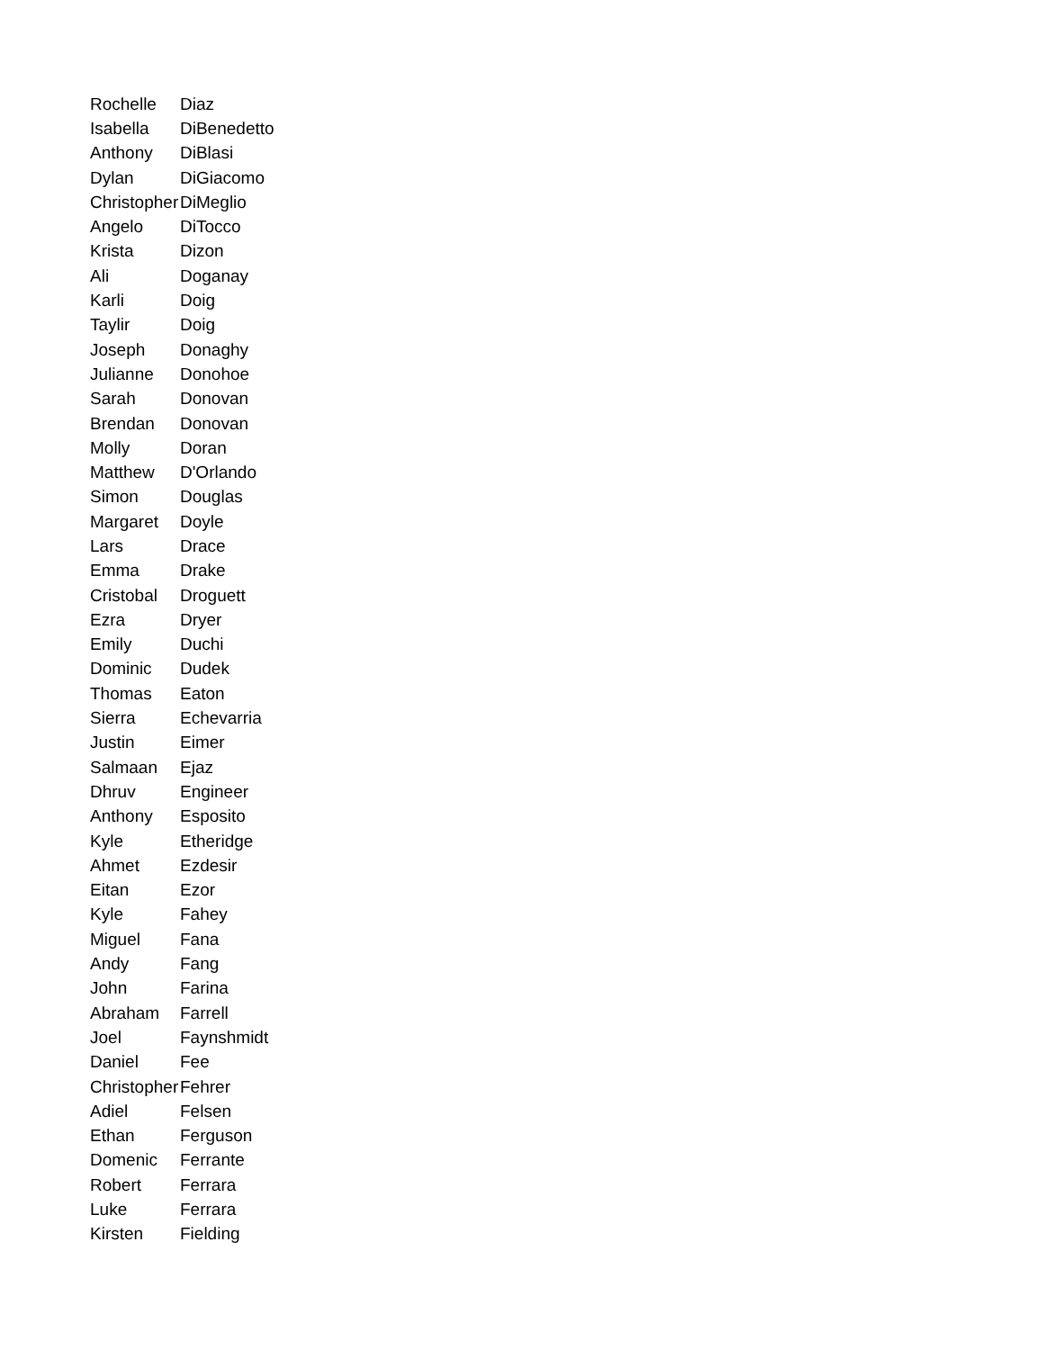| Rochelle | Diaz |
| Isabella | DiBenedetto |
| Anthony | DiBlasi |
| Dylan | DiGiacomo |
| Christopher | DiMeglio |
| Angelo | DiTocco |
| Krista | Dizon |
| Ali | Doganay |
| Karli | Doig |
| Taylir | Doig |
| Joseph | Donaghy |
| Julianne | Donohoe |
| Sarah | Donovan |
| Brendan | Donovan |
| Molly | Doran |
| Matthew | D'Orlando |
| Simon | Douglas |
| Margaret | Doyle |
| Lars | Drace |
| Emma | Drake |
| Cristobal | Droguett |
| Ezra | Dryer |
| Emily | Duchi |
| Dominic | Dudek |
| Thomas | Eaton |
| Sierra | Echevarria |
| Justin | Eimer |
| Salmaan | Ejaz |
| Dhruv | Engineer |
| Anthony | Esposito |
| Kyle | Etheridge |
| Ahmet | Ezdesir |
| Eitan | Ezor |
| Kyle | Fahey |
| Miguel | Fana |
| Andy | Fang |
| John | Farina |
| Abraham | Farrell |
| Joel | Faynshmidt |
| Daniel | Fee |
| Christopher | Fehrer |
| Adiel | Felsen |
| Ethan | Ferguson |
| Domenic | Ferrante |
| Robert | Ferrara |
| Luke | Ferrara |
| Kirsten | Fielding |